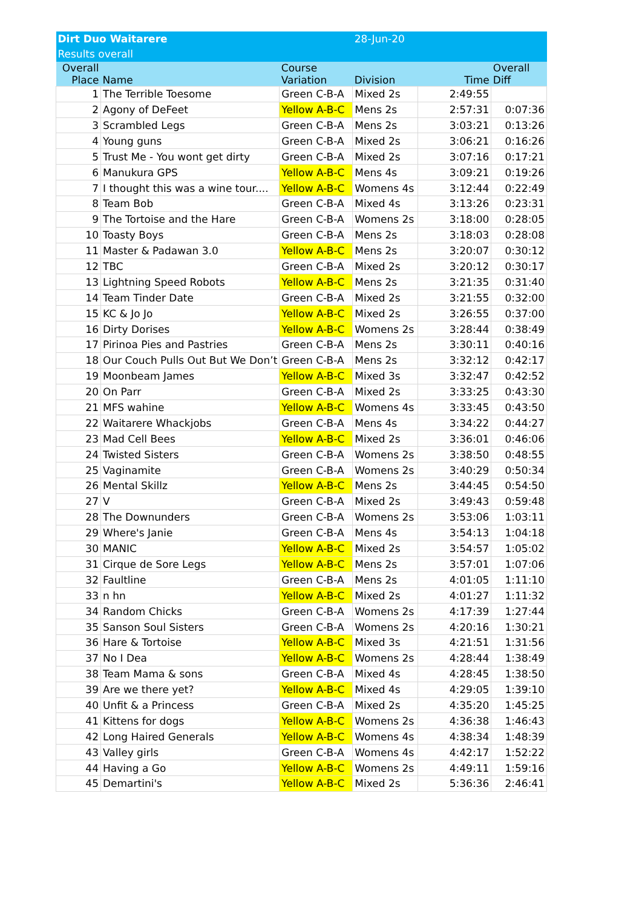| Dirt Duo Waitarere | | | 28-Jun-20 | | |
| Results overall | | | | | |
| Overall Place | Name | Course Variation | Division | Time | Overall Diff |
| 1 | The Terrible Toesome | Green C-B-A | Mixed 2s | 2:49:55 | |
| 2 | Agony of DeFeet | Yellow A-B-C | Mens 2s | 2:57:31 | 0:07:36 |
| 3 | Scrambled Legs | Green C-B-A | Mens 2s | 3:03:21 | 0:13:26 |
| 4 | Young guns | Green C-B-A | Mixed 2s | 3:06:21 | 0:16:26 |
| 5 | Trust Me - You wont get dirty | Green C-B-A | Mixed 2s | 3:07:16 | 0:17:21 |
| 6 | Manukura GPS | Yellow A-B-C | Mens 4s | 3:09:21 | 0:19:26 |
| 7 | I thought this was a wine tour.... | Yellow A-B-C | Womens 4s | 3:12:44 | 0:22:49 |
| 8 | Team Bob | Green C-B-A | Mixed 4s | 3:13:26 | 0:23:31 |
| 9 | The Tortoise and the Hare | Green C-B-A | Womens 2s | 3:18:00 | 0:28:05 |
| 10 | Toasty Boys | Green C-B-A | Mens 2s | 3:18:03 | 0:28:08 |
| 11 | Master & Padawan 3.0 | Yellow A-B-C | Mens 2s | 3:20:07 | 0:30:12 |
| 12 | TBC | Green C-B-A | Mixed 2s | 3:20:12 | 0:30:17 |
| 13 | Lightning Speed Robots | Yellow A-B-C | Mens 2s | 3:21:35 | 0:31:40 |
| 14 | Team Tinder Date | Green C-B-A | Mixed 2s | 3:21:55 | 0:32:00 |
| 15 | KC & Jo Jo | Yellow A-B-C | Mixed 2s | 3:26:55 | 0:37:00 |
| 16 | Dirty Dorises | Yellow A-B-C | Womens 2s | 3:28:44 | 0:38:49 |
| 17 | Pirinoa Pies and Pastries | Green C-B-A | Mens 2s | 3:30:11 | 0:40:16 |
| 18 | Our Couch Pulls Out But We Don’t | Green C-B-A | Mens 2s | 3:32:12 | 0:42:17 |
| 19 | Moonbeam James | Yellow A-B-C | Mixed 3s | 3:32:47 | 0:42:52 |
| 20 | On Parr | Green C-B-A | Mixed 2s | 3:33:25 | 0:43:30 |
| 21 | MFS wahine | Yellow A-B-C | Womens 4s | 3:33:45 | 0:43:50 |
| 22 | Waitarere Whackjobs | Green C-B-A | Mens 4s | 3:34:22 | 0:44:27 |
| 23 | Mad Cell Bees | Yellow A-B-C | Mixed 2s | 3:36:01 | 0:46:06 |
| 24 | Twisted Sisters | Green C-B-A | Womens 2s | 3:38:50 | 0:48:55 |
| 25 | Vaginamite | Green C-B-A | Womens 2s | 3:40:29 | 0:50:34 |
| 26 | Mental Skillz | Yellow A-B-C | Mens 2s | 3:44:45 | 0:54:50 |
| 27 | V | Green C-B-A | Mixed 2s | 3:49:43 | 0:59:48 |
| 28 | The Downunders | Green C-B-A | Womens 2s | 3:53:06 | 1:03:11 |
| 29 | Where's Janie | Green C-B-A | Mens 4s | 3:54:13 | 1:04:18 |
| 30 | MANIC | Yellow A-B-C | Mixed 2s | 3:54:57 | 1:05:02 |
| 31 | Cirque de Sore Legs | Yellow A-B-C | Mens 2s | 3:57:01 | 1:07:06 |
| 32 | Faultline | Green C-B-A | Mens 2s | 4:01:05 | 1:11:10 |
| 33 | n hn | Yellow A-B-C | Mixed 2s | 4:01:27 | 1:11:32 |
| 34 | Random Chicks | Green C-B-A | Womens 2s | 4:17:39 | 1:27:44 |
| 35 | Sanson Soul Sisters | Green C-B-A | Womens 2s | 4:20:16 | 1:30:21 |
| 36 | Hare & Tortoise | Yellow A-B-C | Mixed 3s | 4:21:51 | 1:31:56 |
| 37 | No I Dea | Yellow A-B-C | Womens 2s | 4:28:44 | 1:38:49 |
| 38 | Team Mama & sons | Green C-B-A | Mixed 4s | 4:28:45 | 1:38:50 |
| 39 | Are we there yet? | Yellow A-B-C | Mixed 4s | 4:29:05 | 1:39:10 |
| 40 | Unfit & a Princess | Green C-B-A | Mixed 2s | 4:35:20 | 1:45:25 |
| 41 | Kittens for dogs | Yellow A-B-C | Womens 2s | 4:36:38 | 1:46:43 |
| 42 | Long Haired Generals | Yellow A-B-C | Womens 4s | 4:38:34 | 1:48:39 |
| 43 | Valley girls | Green C-B-A | Womens 4s | 4:42:17 | 1:52:22 |
| 44 | Having a Go | Yellow A-B-C | Womens 2s | 4:49:11 | 1:59:16 |
| 45 | Demartini's | Yellow A-B-C | Mixed 2s | 5:36:36 | 2:46:41 |